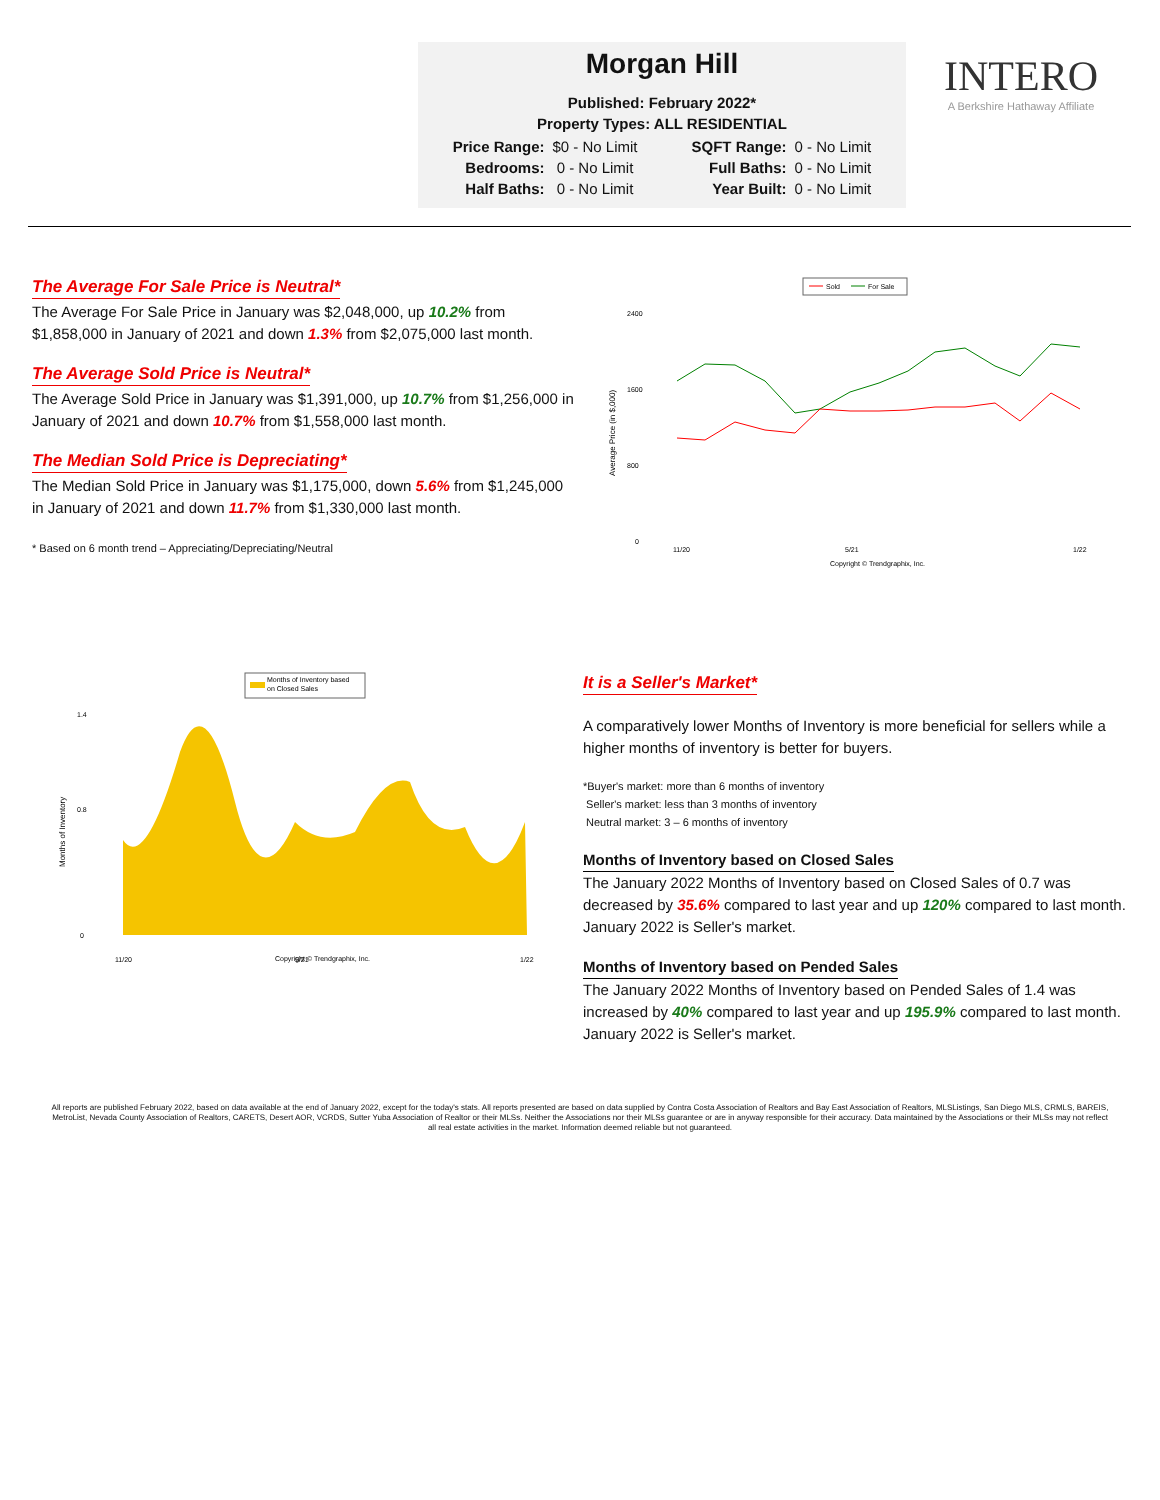Morgan Hill
Published: February 2022*
Property Types: ALL RESIDENTIAL
| Price Range: | $0 - No Limit | SQFT Range: | 0 - No Limit |
| Bedrooms: | 0 - No Limit | Full Baths: | 0 - No Limit |
| Half Baths: | 0 - No Limit | Year Built: | 0 - No Limit |
INTERO
A Berkshire Hathaway Affiliate
The Average For Sale Price is Neutral*
The Average For Sale Price in January was $2,048,000, up 10.2% from $1,858,000 in January of 2021 and down 1.3% from $2,075,000 last month.
The Average Sold Price is Neutral*
The Average Sold Price in January was $1,391,000, up 10.7% from $1,256,000 in January of 2021 and down 10.7% from $1,558,000 last month.
The Median Sold Price is Depreciating*
The Median Sold Price in January was $1,175,000, down 5.6% from $1,245,000 in January of 2021 and down 11.7% from $1,330,000 last month.
* Based on 6 month trend – Appreciating/Depreciating/Neutral
Sold
For Sale
Average Price (in $,000)
2400
1600
800
0
11/20
5/21
1/22
Copyright © Trendgraphix, Inc.
Months of Inventory based
on Closed Sales
Months of Inventory
1.4
0.8
0
11/20
5/21
1/22
Copyright © Trendgraphix, Inc.
It is a Seller's Market*
A comparatively lower Months of Inventory is more beneficial for sellers while a higher months of inventory is better for buyers.
*Buyer's market: more than 6 months of inventory
Seller's market: less than 3 months of inventory
Neutral market: 3 – 6 months of inventory
Months of Inventory based on Closed Sales
The January 2022 Months of Inventory based on Closed Sales of 0.7 was decreased by 35.6% compared to last year and up 120% compared to last month. January 2022 is Seller's market.
Months of Inventory based on Pended Sales
The January 2022 Months of Inventory based on Pended Sales of 1.4 was increased by 40% compared to last year and up 195.9% compared to last month. January 2022 is Seller's market.
All reports are published February 2022, based on data available at the end of January 2022, except for the today's stats. All reports presented are based on data supplied by Contra Costa Association of Realtors and Bay East Association of Realtors, MLSListings, San Diego MLS, CRMLS, BAREIS, MetroList, Nevada County Association of Realtors, CARETS, Desert AOR, VCRDS, Sutter Yuba Association of Realtor or their MLSs. Neither the Associations nor their MLSs guarantee or are in anyway responsible for their accuracy. Data maintained by the Associations or their MLSs may not reflect all real estate activities in the market. Information deemed reliable but not guaranteed.